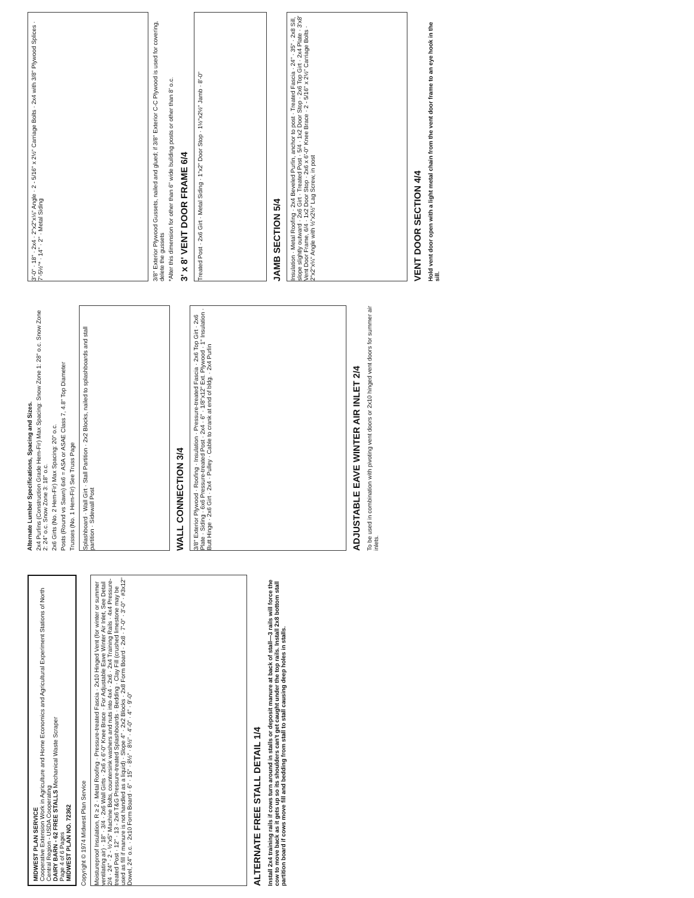MIDWEST PLAN SERVICE
Cooperative Extension Work in Agriculture and Home Economics and Agricultural Experiment Stations of North Central Region - USDA Cooperating
DAIRY BARN - 62 FREE STALLS Mechanical Waste Scraper
Page 4 of 6 Pages
MIDWEST PLAN NO. 72362
Copyright © 1974 Midwest Plan Service
Moistureproof Insulation, R ≥ 2 · Metal Roofing · Pressure-treated Fascia · 2x10 Hinged Vent (for winter or summer ventilating air) · 18" · 3/4 · 2x6 Wall Girts · 2x6 x 6'-0" Knee Brace · For Adjustable Eave Winter Air Inlet, See Detail 2/4 · 24" · 2 - ½"x5" Machine Bolts, countersink washers and nuts into 4x4 · 2x6 · 2x4 Training Rails · 4x4 Pressure-treated Post · 12" · 13 - 2x6 T&G Pressure-treated Splashboards · Bedding · Clay Fill (crushed limestone may be used as fill if manure is not handled as a liquid) · Slope 4" · 2x2 Blocks · 2x8 Form Board · 2x8 · 7'-0" · 3'-0" · #3x12" Dowel, 24" o.c. · 2x10 Form Board · 6" · 15" · 8½" · 8½" · 4'-0" · 4" · 9'-0"
ALTERNATE FREE STALL DETAIL 1/4
Install 2x4 training rails if cows turn around in stalls or deposit manure at back of stall—3 rails will force the cow to move back as it gets up so its shoulders can't get caught under the top rails. Install 2x8 bottom stall partition board if cows move fill and bedding from stall to stall causing deep holes in stalls.
Alternate Lumber Specifications, Spacing and Sizes.
2x4 Purlins (Construction Grade Hem-Fir) Max Spacing: Snow Zone 1: 28" o.c. Snow Zone 2: 24" o.c. Snow Zone 3: 18" o.c.
2x6 Girts (No. 2 Hem-Fir) Max Spacing: 20" o.c.
Posts (Round vs Sawn) 6x6 = ASA or ASAE Class 7, 4.8" Top Diameter
Trusses (No. 1 Hem-Fir) See Truss Page
Splashboard · Wall Girt · Stall Partition · 2x2 Blocks, nailed to splashboards and stall partition · Sidewall Post
WALL CONNECTION 3/4
3/8" Exterior Plywood · Roofing · Insulation · Pressure-treated Fascia · 2x6 Top Girt · 2x6 Plate · Siding · 6x6 Pressure-treated Post · 2x4 · 6" · 1/8"x12" Ext. Plywood · 1" Insulation · Butt Hinge · 2x6 Girt · 2x4 · Pulley · Cable to crank at end of bldg. · 2x4 Purlin
ADJUSTABLE EAVE WINTER AIR INLET 2/4
To be used in combination with pivoting vent doors or 2x10 hinged vent doors for summer air inlets.
3'-0" · 18" · 2x4 · 2"x2"x⅛" Angle · 2 - 5/16" x 2½" Carriage Bolts · 2x4 with 3/8" Plywood Splices · 7'-5½"* · 14" · 2" · Metal Siding
3/8" Exterior Plywood Gussets, nailed and glued; if 3/8" Exterior C-C Plywood is used for covering, delete the gussets
*Alter this dimension for other than 6" wide building posts or other than 8' o.c.
3' x 8' VENT DOOR FRAME 6/4
Treated Post · 2x6 Girt · Metal Siding · 1"x2" Door Stop · 1½"x2½" Jamb · 8'-0"
JAMB SECTION 5/4
Insulation · Metal Roofing · 2x4 Beveled Purlin, anchor to post · Treated Fascia · 24" · 35" · 2x8 Sill, slope slightly outward · 2x6 Girt · Treated Post · 5/4 · 1x2 Door Stop · 2x6 Top Girt · 2x4 Plate · 3'x8' Vent Door Frame, 6/4 · 1x2 Door Stop · 2x6 x 6'-0" Knee Brace · 2 - 5/16" x 2½" Carriage Bolts · 2"x2"x¼" Angle with ½"x2½" Lag Screw, in post
VENT DOOR SECTION 4/4
Hold vent door open with a light metal chain from the vent door frame to an eye hook in the sill.